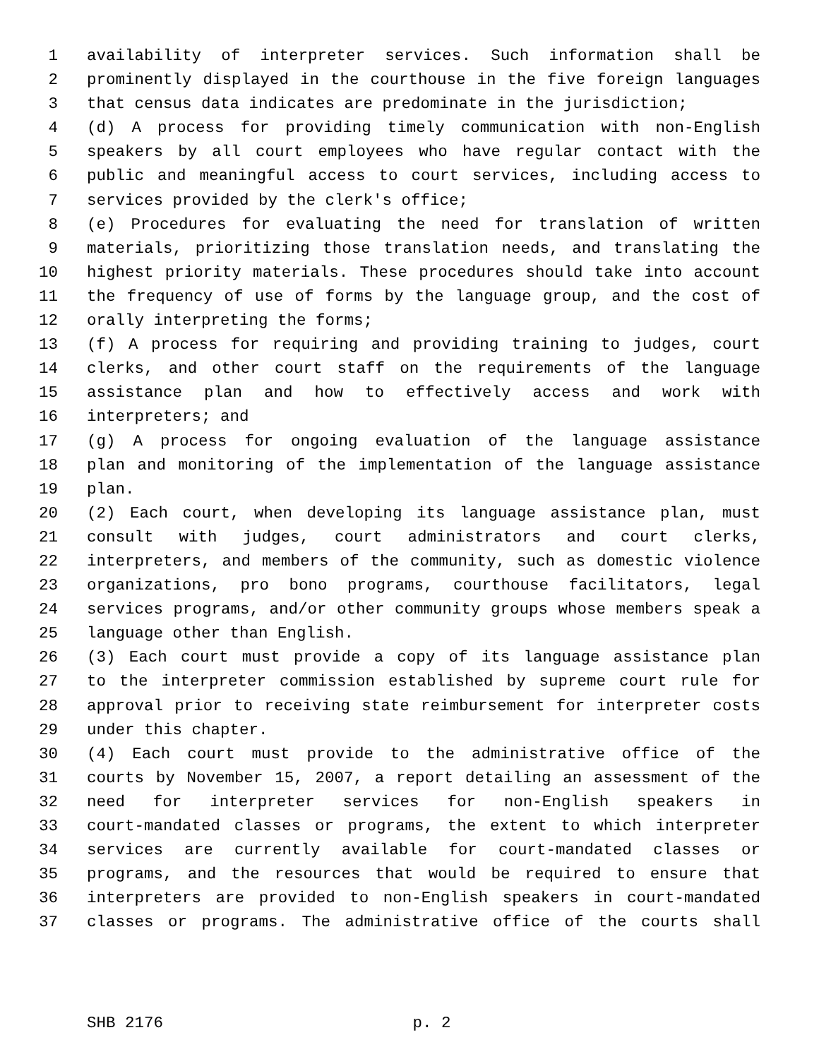1 availability of interpreter services. Such information shall be
2 prominently displayed in the courthouse in the five foreign languages
3 that census data indicates are predominate in the jurisdiction;
4 (d) A process for providing timely communication with non-English
5 speakers by all court employees who have regular contact with the
6 public and meaningful access to court services, including access to
7 services provided by the clerk's office;
8 (e) Procedures for evaluating the need for translation of written
9 materials, prioritizing those translation needs, and translating the
10 highest priority materials. These procedures should take into account
11 the frequency of use of forms by the language group, and the cost of
12 orally interpreting the forms;
13 (f) A process for requiring and providing training to judges, court
14 clerks, and other court staff on the requirements of the language
15 assistance plan and how to effectively access and work with
16 interpreters; and
17 (g) A process for ongoing evaluation of the language assistance
18 plan and monitoring of the implementation of the language assistance
19 plan.
20 (2) Each court, when developing its language assistance plan, must
21 consult with judges, court administrators and court clerks,
22 interpreters, and members of the community, such as domestic violence
23 organizations, pro bono programs, courthouse facilitators, legal
24 services programs, and/or other community groups whose members speak a
25 language other than English.
26 (3) Each court must provide a copy of its language assistance plan
27 to the interpreter commission established by supreme court rule for
28 approval prior to receiving state reimbursement for interpreter costs
29 under this chapter.
30 (4) Each court must provide to the administrative office of the
31 courts by November 15, 2007, a report detailing an assessment of the
32 need for interpreter services for non-English speakers in
33 court-mandated classes or programs, the extent to which interpreter
34 services are currently available for court-mandated classes or
35 programs, and the resources that would be required to ensure that
36 interpreters are provided to non-English speakers in court-mandated
37 classes or programs. The administrative office of the courts shall
SHB 2176 p. 2